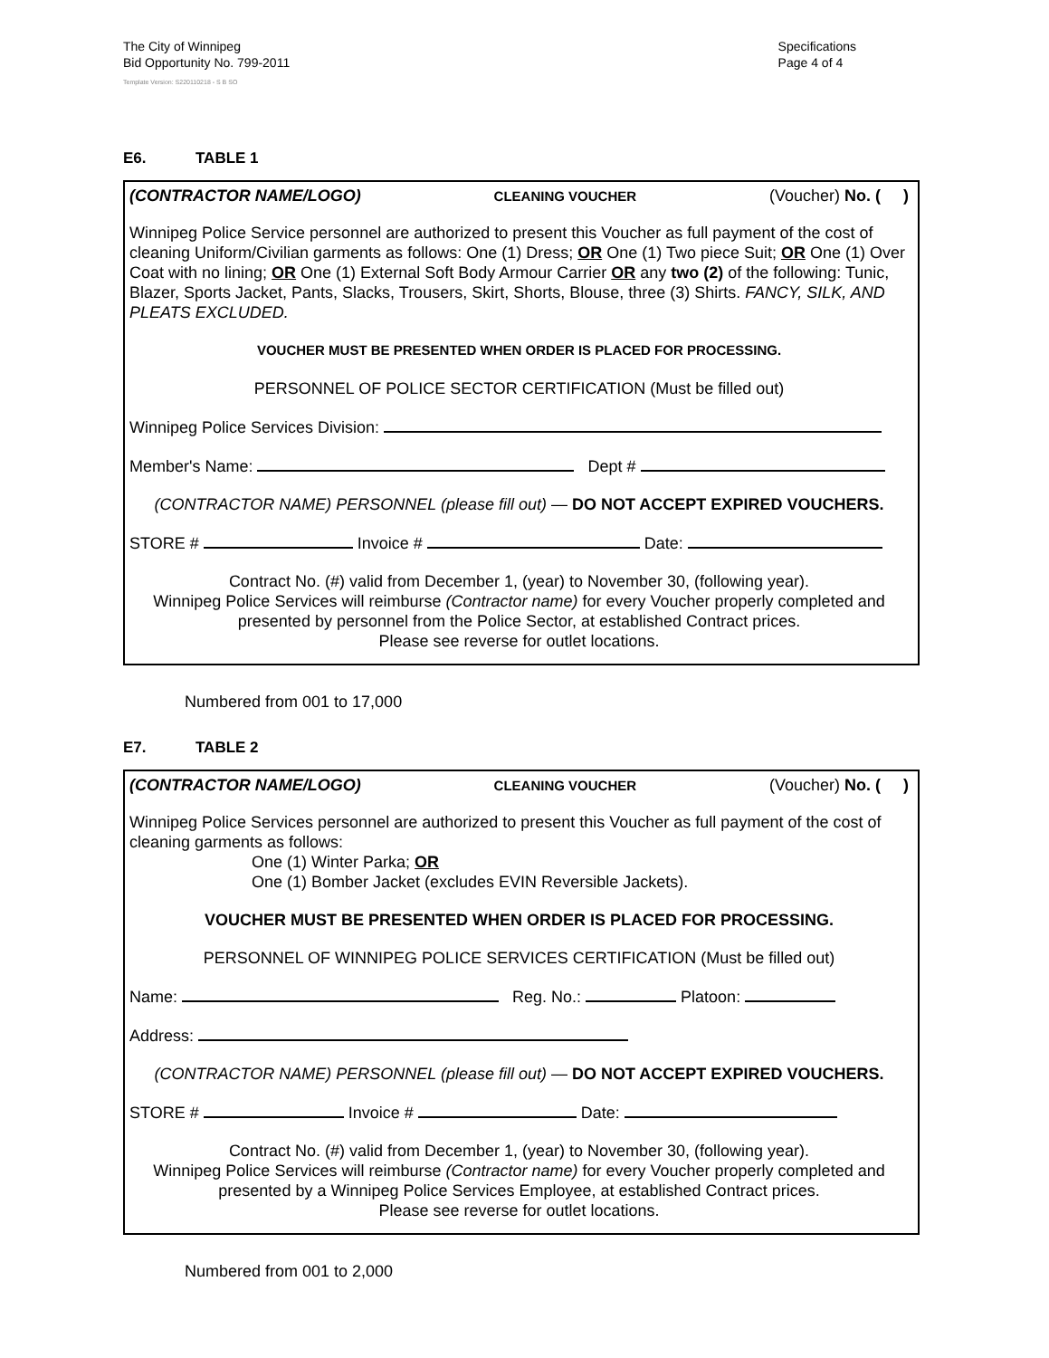The City of Winnipeg
Bid Opportunity No. 799-2011
Template Version: S220110218 - S B SO
Specifications
Page 4 of 4
E6. TABLE 1
(CONTRACTOR NAME/LOGO) CLEANING VOUCHER (Voucher) No. ( )
Winnipeg Police Service personnel are authorized to present this Voucher as full payment of the cost of cleaning Uniform/Civilian garments as follows: One (1) Dress; OR One (1) Two piece Suit; OR One (1) Over Coat with no lining; OR One (1) External Soft Body Armour Carrier OR any two (2) of the following: Tunic, Blazer, Sports Jacket, Pants, Slacks, Trousers, Skirt, Shorts, Blouse, three (3) Shirts. FANCY, SILK, AND PLEATS EXCLUDED.
VOUCHER MUST BE PRESENTED WHEN ORDER IS PLACED FOR PROCESSING.
PERSONNEL OF POLICE SECTOR CERTIFICATION (Must be filled out)
Winnipeg Police Services Division:
Member's Name: Dept #
(CONTRACTOR NAME) PERSONNEL (please fill out) — DO NOT ACCEPT EXPIRED VOUCHERS.
STORE # Invoice # Date:
Contract No. (#) valid from December 1, (year) to November 30, (following year).
Winnipeg Police Services will reimburse (Contractor name) for every Voucher properly completed and presented by personnel from the Police Sector, at established Contract prices.
Please see reverse for outlet locations.
Numbered from 001 to 17,000
E7. TABLE 2
(CONTRACTOR NAME/LOGO) CLEANING VOUCHER (Voucher) No. ( )
Winnipeg Police Services personnel are authorized to present this Voucher as full payment of the cost of cleaning garments as follows:
One (1) Winter Parka; OR
One (1) Bomber Jacket (excludes EVIN Reversible Jackets).
VOUCHER MUST BE PRESENTED WHEN ORDER IS PLACED FOR PROCESSING.
PERSONNEL OF WINNIPEG POLICE SERVICES CERTIFICATION (Must be filled out)
Name: Reg. No.: Platoon:
Address:
(CONTRACTOR NAME) PERSONNEL (please fill out) — DO NOT ACCEPT EXPIRED VOUCHERS.
STORE # Invoice # Date:
Contract No. (#) valid from December 1, (year) to November 30, (following year).
Winnipeg Police Services will reimburse (Contractor name) for every Voucher properly completed and presented by a Winnipeg Police Services Employee, at established Contract prices.
Please see reverse for outlet locations.
Numbered from 001 to 2,000